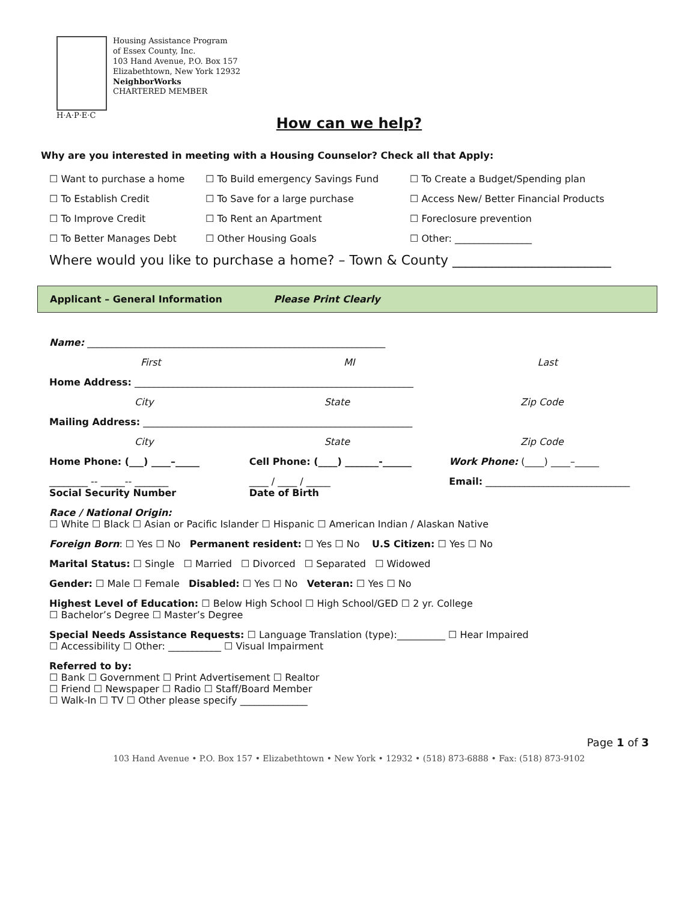Housing Assistance Program
of Essex County, Inc.
103 Hand Avenue, P.O. Box 157
Elizabethtown, New York 12932
NeighborWorks
CHARTERED MEMBER
H·A·P·E·C
How can we help?
Why are you interested in meeting with a Housing Counselor? Check all that Apply:
☐ Want to purchase a home
☐ To Build emergency Savings Fund
☐ To Create a Budget/Spending plan
☐ To Establish Credit
☐ To Save for a large purchase
☐ Access New/ Better Financial Products
☐ To Improve Credit
☐ To Rent an Apartment
☐ Foreclosure prevention
☐ To Better Manages Debt
☐ Other Housing Goals
☐ Other: ________________
Where would you like to purchase a home? – Town & County ________________________
Applicant – General Information Please Print Clearly
Name: ______________________________________________________________
First MI Last
Home Address: __________________________________________________________
City State Zip Code
Mailing Address: ________________________________________________________
City State Zip Code
Home Phone: (___) ____–_____ Cell Phone: (____) _______-______ Work Phone: (____) ____–_____
________ -- _____-- _______
Social Security Number ____ / ____ / _____
Date of Birth Email: ______________________________
Race / National Origin:
☐ White ☐ Black ☐ Asian or Pacific Islander ☐ Hispanic ☐ American Indian / Alaskan Native
Foreign Born: ☐ Yes ☐ No Permanent resident: ☐ Yes ☐ No U.S Citizen: ☐ Yes ☐ No
Marital Status: ☐ Single ☐ Married ☐ Divorced ☐ Separated ☐ Widowed
Gender: ☐ Male ☐ Female Disabled: ☐ Yes ☐ No Veteran: ☐ Yes ☐ No
Highest Level of Education: ☐ Below High School ☐ High School/GED ☐ 2 yr. College
☐ Bachelor’s Degree ☐ Master’s Degree
Special Needs Assistance Requests: ☐ Language Translation (type):__________ ☐ Hear Impaired
☐ Accessibility ☐ Other: ___________ ☐ Visual Impairment
Referred to by:
☐ Bank ☐ Government ☐ Print Advertisement ☐ Realtor
☐ Friend ☐ Newspaper ☐ Radio ☐ Staff/Board Member
☐ Walk-In ☐ TV ☐ Other please specify ______________
Page 1 of 3
103 Hand Avenue • P.O. Box 157 • Elizabethtown • New York • 12932 • (518) 873-6888 • Fax: (518) 873-9102